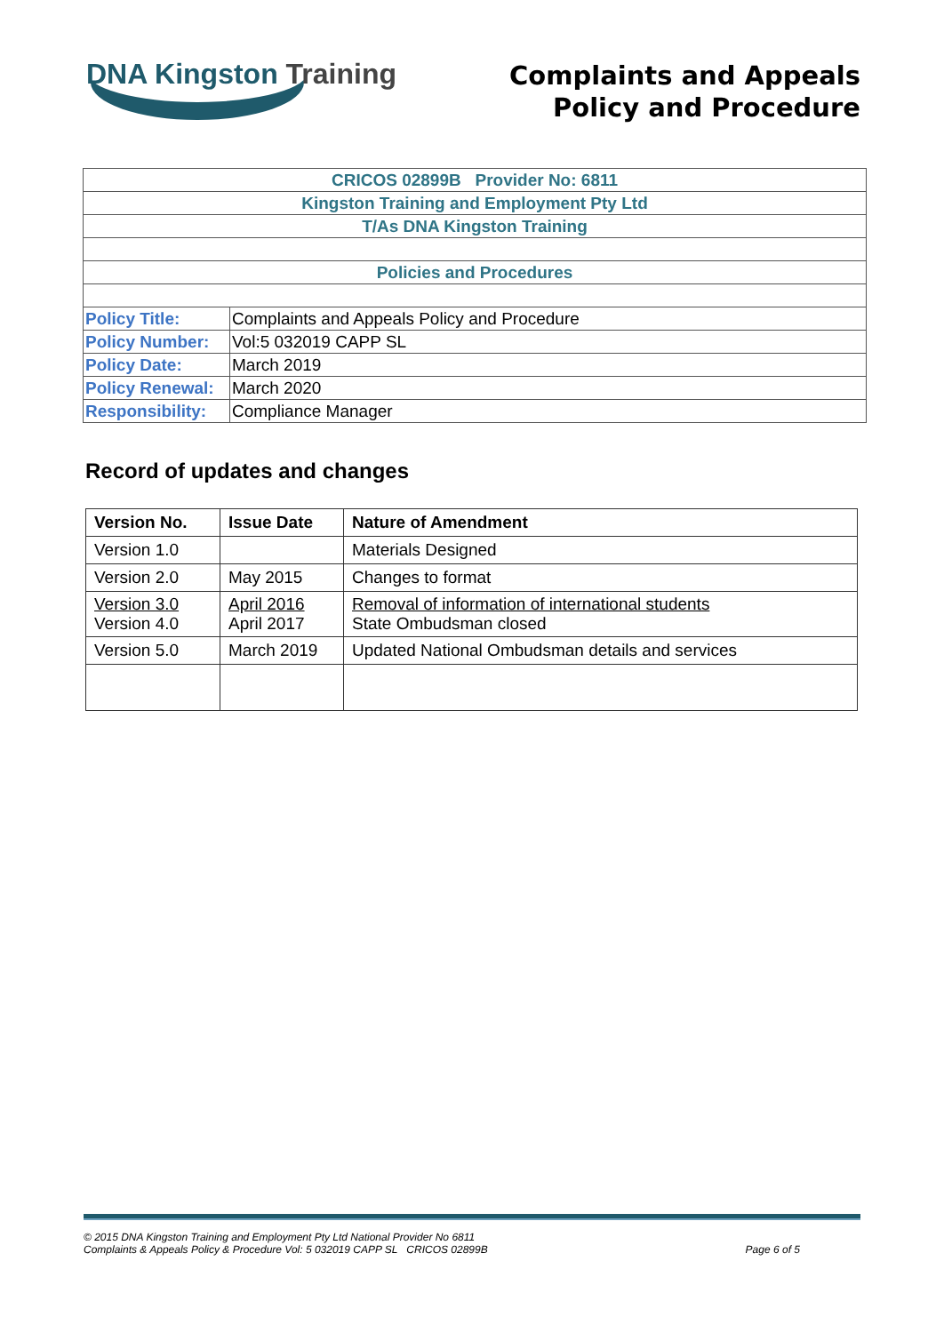DNA Kingston Training
Complaints and Appeals
Policy and Procedure
| CRICOS 02899B Provider No: 6811 | |
| Kingston Training and Employment Pty Ltd | |
| T/As DNA Kingston Training | |
| Policies and Procedures | |
| Policy Title: | Complaints and Appeals Policy and Procedure |
| Policy Number: | Vol:5 032019 CAPP SL |
| Policy Date: | March 2019 |
| Policy Renewal: | March 2020 |
| Responsibility: | Compliance Manager |
Record of updates and changes
| Version No. | Issue Date | Nature of Amendment |
| --- | --- | --- |
| Version 1.0 | | Materials Designed |
| Version 2.0 | May 2015 | Changes to format |
| Version 3.0 Version 4.0 | April 2016 April 2017 | Removal of information of international students State Ombudsman closed |
| Version 5.0 | March 2019 | Updated National Ombudsman details and services |
© 2015 DNA Kingston Training and Employment Pty Ltd National Provider No 6811
Complaints & Appeals Policy & Procedure Vol: 5 032019 CAPP SL CRICOS 02899B
Page 6 of 5